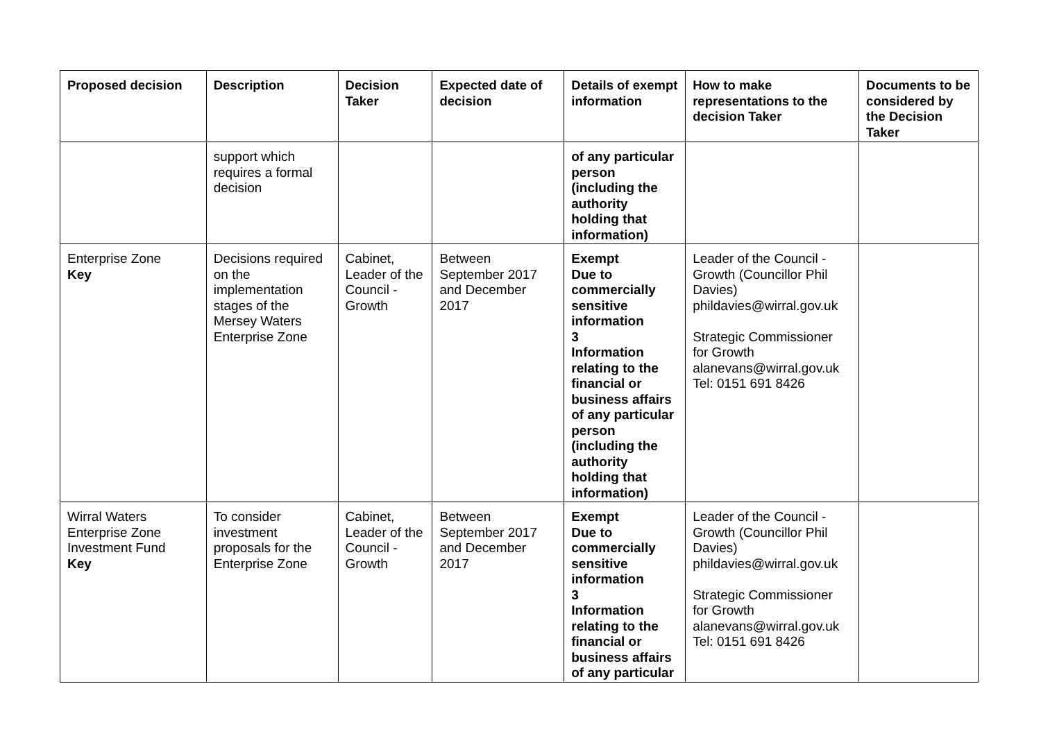| Proposed decision | Description | Decision Taker | Expected date of decision | Details of exempt information | How to make representations to the decision Taker | Documents to be considered by the Decision Taker |
| --- | --- | --- | --- | --- | --- | --- |
| | support which requires a formal decision | | | of any particular person (including the authority holding that information) | | |
| Enterprise Zone Key | Decisions required on the implementation stages of the Mersey Waters Enterprise Zone | Cabinet, Leader of the Council - Growth | Between September 2017 and December 2017 | Exempt Due to commercially sensitive information 3 Information relating to the financial or business affairs of any particular person (including the authority holding that information) | Leader of the Council - Growth (Councillor Phil Davies) phildavies@wirral.gov.uk Strategic Commissioner for Growth alanevans@wirral.gov.uk Tel: 0151 691 8426 | |
| Wirral Waters Enterprise Zone Investment Fund Key | To consider investment proposals for the Enterprise Zone | Cabinet, Leader of the Council - Growth | Between September 2017 and December 2017 | Exempt Due to commercially sensitive information 3 Information relating to the financial or business affairs of any particular | Leader of the Council - Growth (Councillor Phil Davies) phildavies@wirral.gov.uk Strategic Commissioner for Growth alanevans@wirral.gov.uk Tel: 0151 691 8426 | |